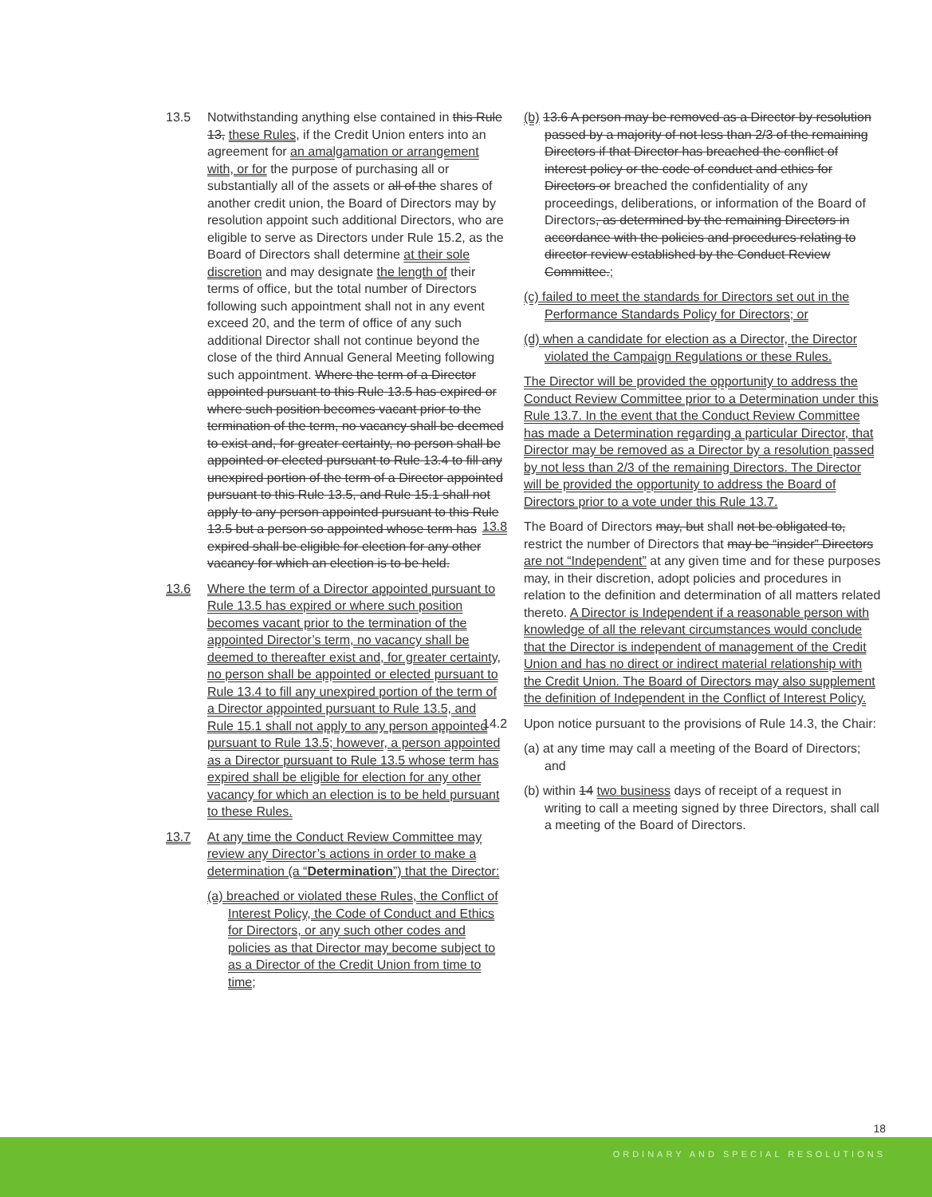13.5 Notwithstanding anything else contained in this Rule 13, these Rules, if the Credit Union enters into an agreement for an amalgamation or arrangement with, or for the purpose of purchasing all or substantially all of the assets or all of the shares of another credit union, the Board of Directors may by resolution appoint such additional Directors, who are eligible to serve as Directors under Rule 15.2, as the Board of Directors shall determine at their sole discretion and may designate the length of their terms of office, but the total number of Directors following such appointment shall not in any event exceed 20, and the term of office of any such additional Director shall not continue beyond the close of the third Annual General Meeting following such appointment. Where the term of a Director appointed pursuant to this Rule 13.5 has expired or where such position becomes vacant prior to the termination of the term, no vacancy shall be deemed to exist and, for greater certainty, no person shall be appointed or elected pursuant to Rule 13.4 to fill any unexpired portion of the term of a Director appointed pursuant to this Rule 13.5, and Rule 15.1 shall not apply to any person appointed pursuant to this Rule 13.5 but a person so appointed whose term has expired shall be eligible for election for any other vacancy for which an election is to be held.
13.6 Where the term of a Director appointed pursuant to Rule 13.5 has expired or where such position becomes vacant prior to the termination of the appointed Director’s term, no vacancy shall be deemed to thereafter exist and, for greater certainty, no person shall be appointed or elected pursuant to Rule 13.4 to fill any unexpired portion of the term of a Director appointed pursuant to Rule 13.5, and Rule 15.1 shall not apply to any person appointed pursuant to Rule 13.5; however, a person appointed as a Director pursuant to Rule 13.5 whose term has expired shall be eligible for election for any other vacancy for which an election is to be held pursuant to these Rules.
13.7 At any time the Conduct Review Committee may review any Director’s actions in order to make a determination (a “Determination”) that the Director:
(a) breached or violated these Rules, the Conflict of Interest Policy, the Code of Conduct and Ethics for Directors, or any such other codes and policies as that Director may become subject to as a Director of the Credit Union from time to time;
(b) 13.6 A person may be removed as a Director by resolution passed by a majority of not less than 2/3 of the remaining Directors if that Director has breached the conflict of interest policy or the code of conduct and ethics for Directors or breached the confidentiality of any proceedings, deliberations, or information of the Board of Directors, as determined by the remaining Directors in accordance with the policies and procedures relating to director review established by the Conduct Review Committee.;
(c) failed to meet the standards for Directors set out in the Performance Standards Policy for Directors; or
(d) when a candidate for election as a Director, the Director violated the Campaign Regulations or these Rules.
The Director will be provided the opportunity to address the Conduct Review Committee prior to a Determination under this Rule 13.7. In the event that the Conduct Review Committee has made a Determination regarding a particular Director, that Director may be removed as a Director by a resolution passed by not less than 2/3 of the remaining Directors. The Director will be provided the opportunity to address the Board of Directors prior to a vote under this Rule 13.7.
13.8 The Board of Directors may, but shall not be obligated to, restrict the number of Directors that may be “insider” Directors are not “Independent” at any given time and for these purposes may, in their discretion, adopt policies and procedures in relation to the definition and determination of all matters related thereto. A Director is Independent if a reasonable person with knowledge of all the relevant circumstances would conclude that the Director is independent of management of the Credit Union and has no direct or indirect material relationship with the Credit Union. The Board of Directors may also supplement the definition of Independent in the Conflict of Interest Policy.
14.2 Upon notice pursuant to the provisions of Rule 14.3, the Chair:
(a) at any time may call a meeting of the Board of Directors; and
(b) within 14 two business days of receipt of a request in writing to call a meeting signed by three Directors, shall call a meeting of the Board of Directors.
18
ORDINARY AND SPECIAL RESOLUTIONS